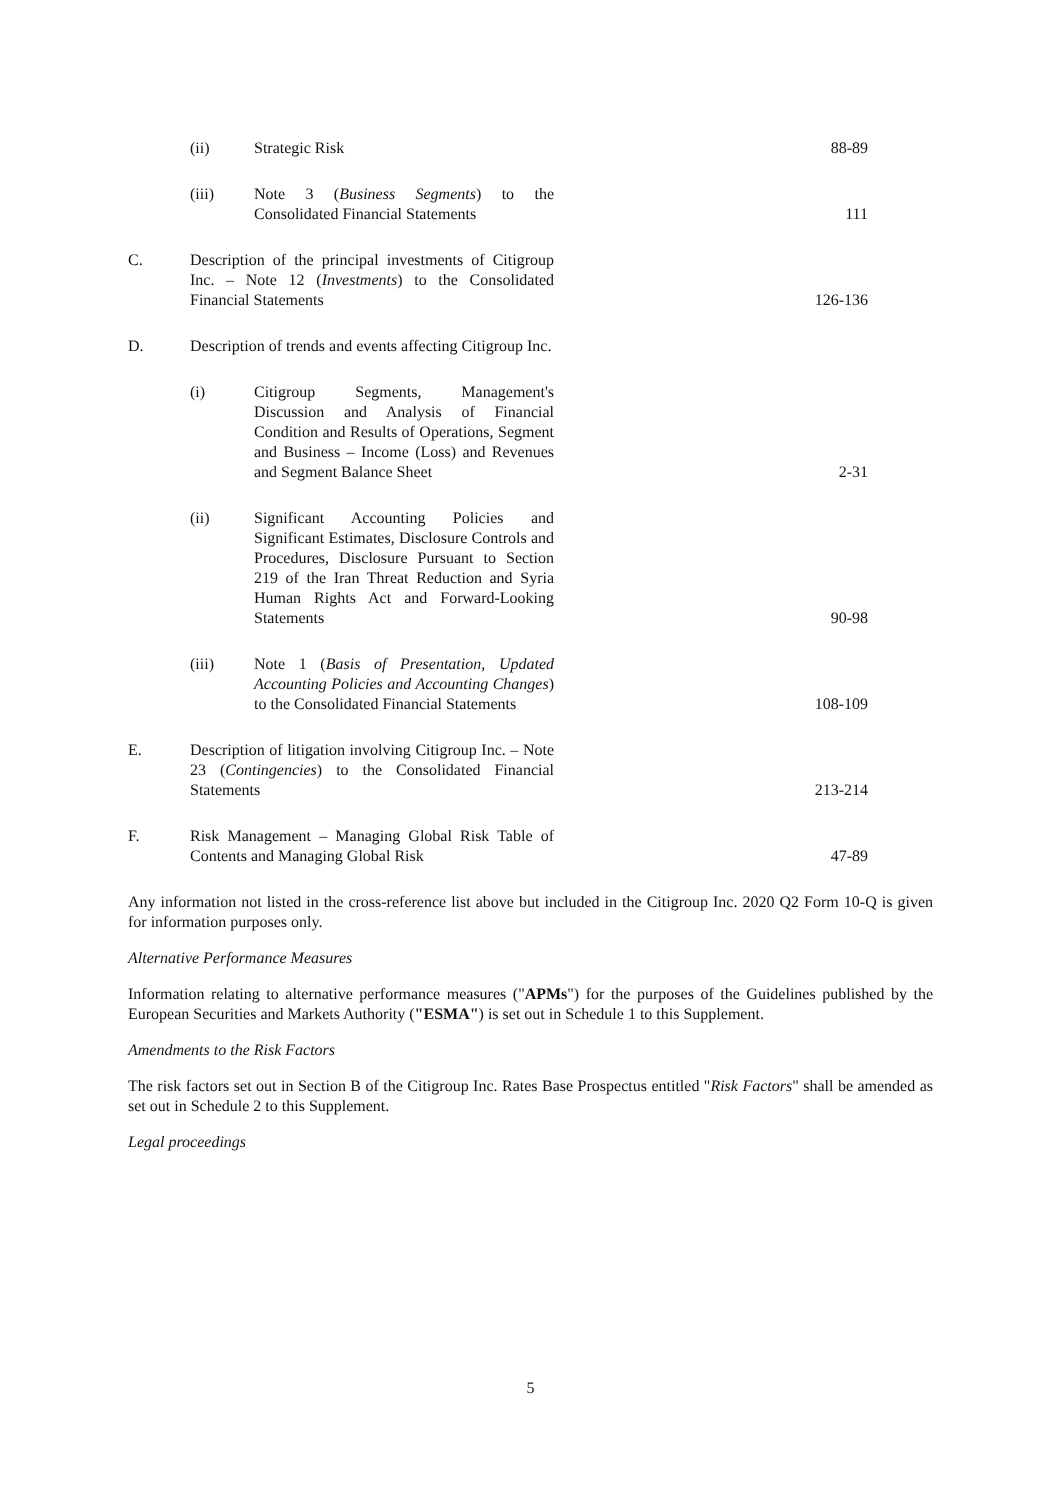| | (ii) | Strategic Risk | 88-89 |
| | (iii) | Note 3 ( Business Segments ) to the Consolidated Financial Statements | 111 |
| C. | Description of the principal investments of Citigroup Inc. – Note 12 ( Investments ) to the Consolidated Financial Statements | | 126-136 |
| D. | Description of trends and events affecting Citigroup Inc. | | |
| | (i) | Citigroup Segments, Management's Discussion and Analysis of Financial Condition and Results of Operations, Segment and Business – Income (Loss) and Revenues and Segment Balance Sheet | 2-31 |
| | (ii) | Significant Accounting Policies and Significant Estimates, Disclosure Controls and Procedures, Disclosure Pursuant to Section 219 of the Iran Threat Reduction and Syria Human Rights Act and Forward-Looking Statements | 90-98 |
| | (iii) | Note 1 ( Basis of Presentation, Updated Accounting Policies and Accounting Changes ) to the Consolidated Financial Statements | 108-109 |
| E. | Description of litigation involving Citigroup Inc. – Note 23 ( Contingencies ) to the Consolidated Financial Statements | | 213-214 |
| F. | Risk Management – Managing Global Risk Table of Contents and Managing Global Risk | | 47-89 |
Any information not listed in the cross-reference list above but included in the Citigroup Inc. 2020 Q2 Form 10-Q is given for information purposes only.
Alternative Performance Measures
Information relating to alternative performance measures ("APMs") for the purposes of the Guidelines published by the European Securities and Markets Authority ("ESMA") is set out in Schedule 1 to this Supplement.
Amendments to the Risk Factors
The risk factors set out in Section B of the Citigroup Inc. Rates Base Prospectus entitled "Risk Factors" shall be amended as set out in Schedule 2 to this Supplement.
Legal proceedings
5